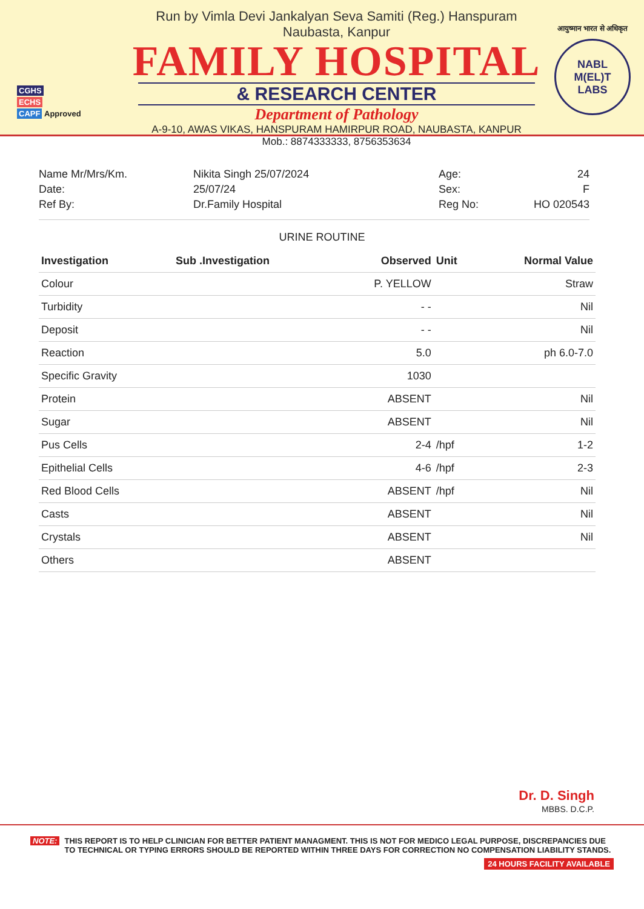CGHS
ECHS
CAPF Approved
Run by Vimla Devi Jankalyan Seva Samiti (Reg.) Hanspuram Naubasta, Kanpur
FAMILY HOSPITAL
& RESEARCH CENTER
Department of Pathology
A-9-10, AWAS VIKAS, HANSPURAM HAMIRPUR ROAD, NAUBASTA, KANPUR
Mob.: 8874333333, 8756353634
आयुष्मान भारत से अधिकृत
NABL
M(EL)T
LABS
Name Mr/Mrs/Km.
Date:
Ref By:
Nikita Singh 25/07/2024
25/07/24
Dr.Family Hospital
Age:
Sex:
Reg No:
24
F
HO 020543
URINE ROUTINE
| Investigation | Sub .Investigation | Observed | Unit | Normal Value |
| --- | --- | --- | --- | --- |
| Colour | | P. YELLOW | | Straw |
| Turbidity | | - - | | Nil |
| Deposit | | - - | | Nil |
| Reaction | | 5.0 | | ph 6.0-7.0 |
| Specific Gravity | | 1030 | | |
| Protein | | ABSENT | | Nil |
| Sugar | | ABSENT | | Nil |
| Pus Cells | | 2-4 | /hpf | 1-2 |
| Epithelial Cells | | 4-6 | /hpf | 2-3 |
| Red Blood Cells | | ABSENT | /hpf | Nil |
| Casts | | ABSENT | | Nil |
| Crystals | | ABSENT | | Nil |
| Others | | ABSENT | | |
Dr. D. Singh
MBBS. D.C.P.
NOTE:
THIS REPORT IS TO HELP CLINICIAN FOR BETTER PATIENT MANAGMENT. THIS IS NOT FOR MEDICO LEGAL PURPOSE, DISCREPANCIES DUE TO TECHNICAL OR TYPING ERRORS SHOULD BE REPORTED WITHIN THREE DAYS FOR CORRECTION NO COMPENSATION LIABILITY STANDS.
24 HOURS FACILITY AVAILABLE